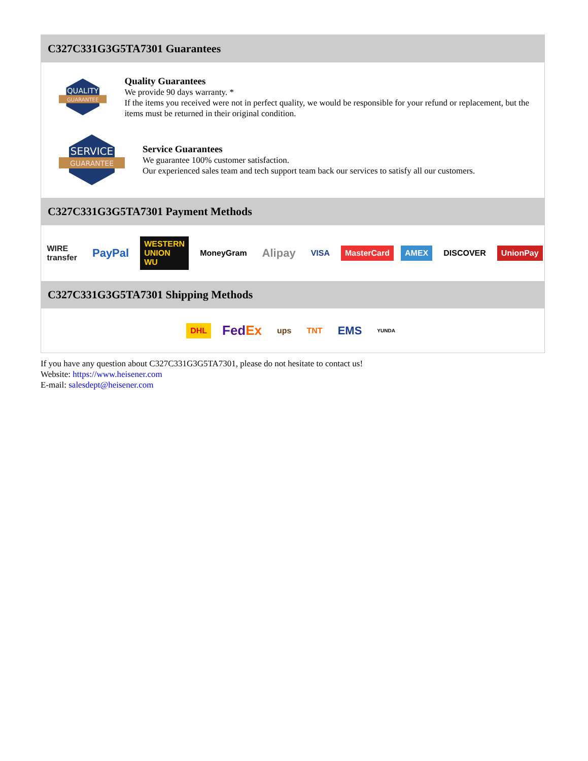C327C331G3G5TA7301 Guarantees
QUALITY
GUARANTEE
Quality Guarantees
We provide 90 days warranty. *
If the items you received were not in perfect quality, we would be responsible for your refund or replacement, but the items must be returned in their original condition.
SERVICE
GUARANTEE
Service Guarantees
We guarantee 100% customer satisfaction.
Our experienced sales team and tech support team back our services to satisfy all our customers.
C327C331G3G5TA7301 Payment Methods
WIRE transfer PayPal WESTERN UNION WU MoneyGram Alipay VISA MasterCard AMEX DISCOVER UnionPay
C327C331G3G5TA7301 Shipping Methods
DHL FedEx ups TNT EMS YUNDA
If you have any question about C327C331G3G5TA7301, please do not hesitate to contact us!
Website: https://www.heisener.com
E-mail: salesdept@heisener.com